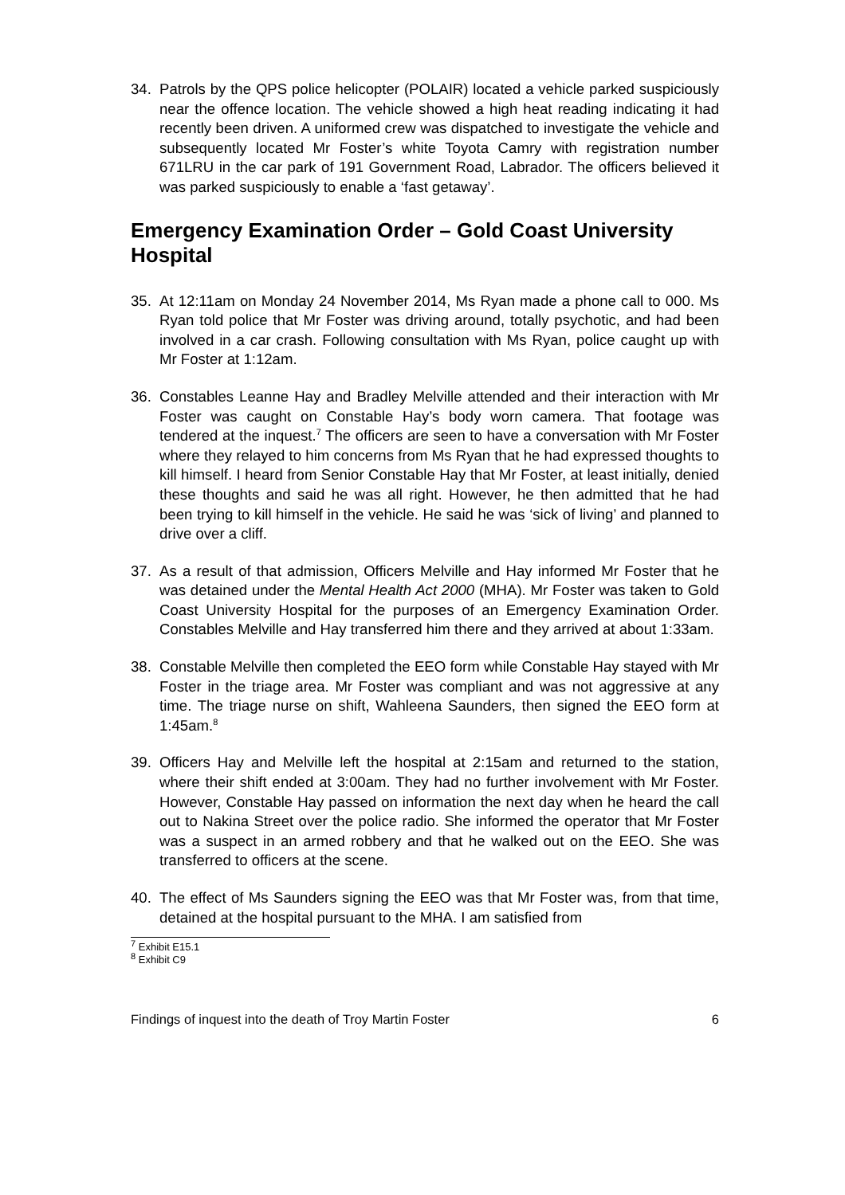34. Patrols by the QPS police helicopter (POLAIR) located a vehicle parked suspiciously near the offence location. The vehicle showed a high heat reading indicating it had recently been driven. A uniformed crew was dispatched to investigate the vehicle and subsequently located Mr Foster’s white Toyota Camry with registration number 671LRU in the car park of 191 Government Road, Labrador. The officers believed it was parked suspiciously to enable a ‘fast getaway’.
Emergency Examination Order – Gold Coast University Hospital
35. At 12:11am on Monday 24 November 2014, Ms Ryan made a phone call to 000. Ms Ryan told police that Mr Foster was driving around, totally psychotic, and had been involved in a car crash. Following consultation with Ms Ryan, police caught up with Mr Foster at 1:12am.
36. Constables Leanne Hay and Bradley Melville attended and their interaction with Mr Foster was caught on Constable Hay’s body worn camera. That footage was tendered at the inquest.<sup>7</sup> The officers are seen to have a conversation with Mr Foster where they relayed to him concerns from Ms Ryan that he had expressed thoughts to kill himself. I heard from Senior Constable Hay that Mr Foster, at least initially, denied these thoughts and said he was all right. However, he then admitted that he had been trying to kill himself in the vehicle. He said he was ‘sick of living’ and planned to drive over a cliff.
37. As a result of that admission, Officers Melville and Hay informed Mr Foster that he was detained under the Mental Health Act 2000 (MHA). Mr Foster was taken to Gold Coast University Hospital for the purposes of an Emergency Examination Order. Constables Melville and Hay transferred him there and they arrived at about 1:33am.
38. Constable Melville then completed the EEO form while Constable Hay stayed with Mr Foster in the triage area. Mr Foster was compliant and was not aggressive at any time. The triage nurse on shift, Wahleena Saunders, then signed the EEO form at 1:45am.<sup>8</sup>
39. Officers Hay and Melville left the hospital at 2:15am and returned to the station, where their shift ended at 3:00am. They had no further involvement with Mr Foster. However, Constable Hay passed on information the next day when he heard the call out to Nakina Street over the police radio. She informed the operator that Mr Foster was a suspect in an armed robbery and that he walked out on the EEO. She was transferred to officers at the scene.
40. The effect of Ms Saunders signing the EEO was that Mr Foster was, from that time, detained at the hospital pursuant to the MHA. I am satisfied from
<sup>7</sup> Exhibit E15.1
<sup>8</sup> Exhibit C9
Findings of inquest into the death of Troy Martin Foster 6